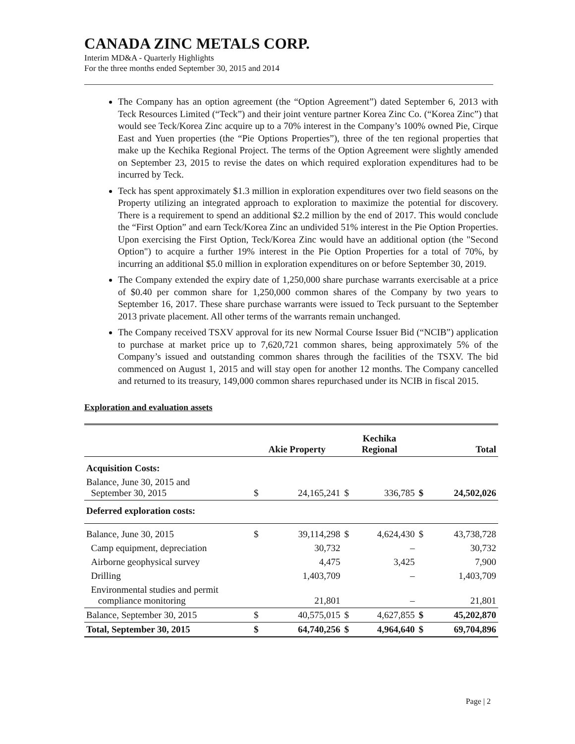CANADA ZINC METALS CORP.
Interim MD&A - Quarterly Highlights
For the three months ended September 30, 2015 and 2014
The Company has an option agreement (the “Option Agreement”) dated September 6, 2013 with Teck Resources Limited (“Teck”) and their joint venture partner Korea Zinc Co. (“Korea Zinc”) that would see Teck/Korea Zinc acquire up to a 70% interest in the Company’s 100% owned Pie, Cirque East and Yuen properties (the “Pie Options Properties”), three of the ten regional properties that make up the Kechika Regional Project. The terms of the Option Agreement were slightly amended on September 23, 2015 to revise the dates on which required exploration expenditures had to be incurred by Teck.
Teck has spent approximately $1.3 million in exploration expenditures over two field seasons on the Property utilizing an integrated approach to exploration to maximize the potential for discovery. There is a requirement to spend an additional $2.2 million by the end of 2017. This would conclude the “First Option” and earn Teck/Korea Zinc an undivided 51% interest in the Pie Option Properties. Upon exercising the First Option, Teck/Korea Zinc would have an additional option (the "Second Option") to acquire a further 19% interest in the Pie Option Properties for a total of 70%, by incurring an additional $5.0 million in exploration expenditures on or before September 30, 2019.
The Company extended the expiry date of 1,250,000 share purchase warrants exercisable at a price of $0.40 per common share for 1,250,000 common shares of the Company by two years to September 16, 2017. These share purchase warrants were issued to Teck pursuant to the September 2013 private placement. All other terms of the warrants remain unchanged.
The Company received TSXV approval for its new Normal Course Issuer Bid (“NCIB”) application to purchase at market price up to 7,620,721 common shares, being approximately 5% of the Company’s issued and outstanding common shares through the facilities of the TSXV. The bid commenced on August 1, 2015 and will stay open for another 12 months. The Company cancelled and returned to its treasury, 149,000 common shares repurchased under its NCIB in fiscal 2015.
Exploration and evaluation assets
| | Akie Property | | Kechika Regional | | Total | |
| --- | --- | --- | --- | --- | --- | --- |
| Acquisition Costs: | | | | | | |
| Balance, June 30, 2015 and September 30, 2015 | $ | 24,165,241 | $ | 336,785 | $ | 24,502,026 |
| Deferred exploration costs: | | | | | | |
| Balance, June 30, 2015 | $ | 39,114,298 | $ | 4,624,430 | $ | 43,738,728 |
| Camp equipment, depreciation | | 30,732 | | – | | 30,732 |
| Airborne geophysical survey | | 4,475 | | 3,425 | | 7,900 |
| Drilling | | 1,403,709 | | – | | 1,403,709 |
| Environmental studies and permit compliance monitoring | | 21,801 | | – | | 21,801 |
| Balance, September 30, 2015 | $ | 40,575,015 | $ | 4,627,855 | $ | 45,202,870 |
| Total, September 30, 2015 | $ | 64,740,256 | $ | 4,964,640 | $ | 69,704,896 |
Page | 2